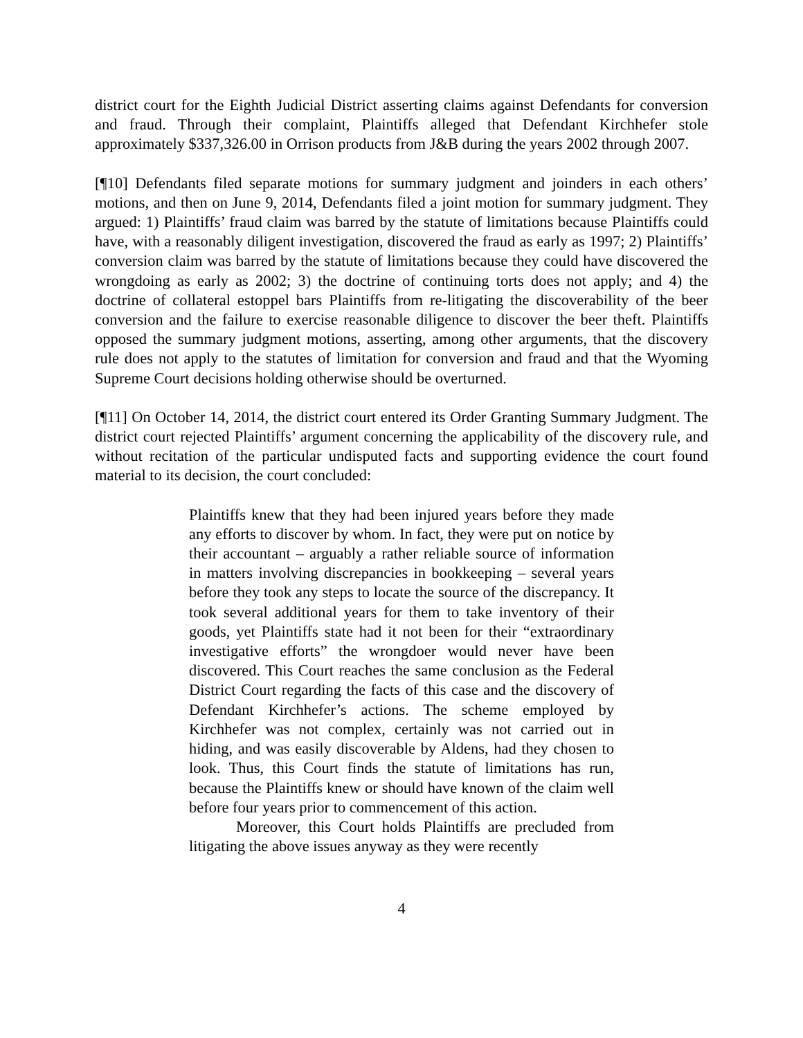district court for the Eighth Judicial District asserting claims against Defendants for conversion and fraud. Through their complaint, Plaintiffs alleged that Defendant Kirchhefer stole approximately $337,326.00 in Orrison products from J&B during the years 2002 through 2007.
[¶10] Defendants filed separate motions for summary judgment and joinders in each others’ motions, and then on June 9, 2014, Defendants filed a joint motion for summary judgment. They argued: 1) Plaintiffs’ fraud claim was barred by the statute of limitations because Plaintiffs could have, with a reasonably diligent investigation, discovered the fraud as early as 1997; 2) Plaintiffs’ conversion claim was barred by the statute of limitations because they could have discovered the wrongdoing as early as 2002; 3) the doctrine of continuing torts does not apply; and 4) the doctrine of collateral estoppel bars Plaintiffs from re-litigating the discoverability of the beer conversion and the failure to exercise reasonable diligence to discover the beer theft. Plaintiffs opposed the summary judgment motions, asserting, among other arguments, that the discovery rule does not apply to the statutes of limitation for conversion and fraud and that the Wyoming Supreme Court decisions holding otherwise should be overturned.
[¶11] On October 14, 2014, the district court entered its Order Granting Summary Judgment. The district court rejected Plaintiffs’ argument concerning the applicability of the discovery rule, and without recitation of the particular undisputed facts and supporting evidence the court found material to its decision, the court concluded:
Plaintiffs knew that they had been injured years before they made any efforts to discover by whom. In fact, they were put on notice by their accountant – arguably a rather reliable source of information in matters involving discrepancies in bookkeeping – several years before they took any steps to locate the source of the discrepancy. It took several additional years for them to take inventory of their goods, yet Plaintiffs state had it not been for their “extraordinary investigative efforts” the wrongdoer would never have been discovered. This Court reaches the same conclusion as the Federal District Court regarding the facts of this case and the discovery of Defendant Kirchhefer’s actions. The scheme employed by Kirchhefer was not complex, certainly was not carried out in hiding, and was easily discoverable by Aldens, had they chosen to look. Thus, this Court finds the statute of limitations has run, because the Plaintiffs knew or should have known of the claim well before four years prior to commencement of this action.
Moreover, this Court holds Plaintiffs are precluded from litigating the above issues anyway as they were recently
4